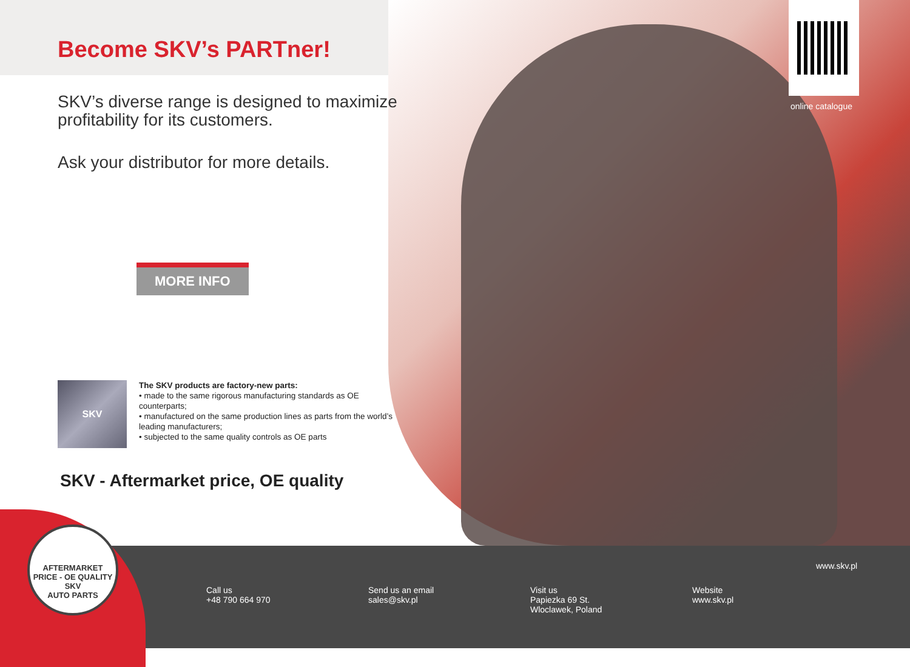Become SKV’s PARTner!
SKV’s diverse range is designed to maximize profitability for its customers.
Ask your distributor for more details.
MORE INFO
SKV
The SKV products are factory-new parts:
• made to the same rigorous manufacturing standards as OE counterparts;
• manufactured on the same production lines as parts from the world’s leading manufacturers;
• subjected to the same quality controls as OE parts
SKV - Aftermarket price, OE quality
online catalogue
AFTERMARKET PRICE - OE QUALITY
SKV
AUTO PARTS
Call us
+48 790 664 970
Send us an email
sales@skv.pl
Visit us
Papiezka 69 St.
Wloclawek, Poland
Website
www.skv.pl
www.skv.pl